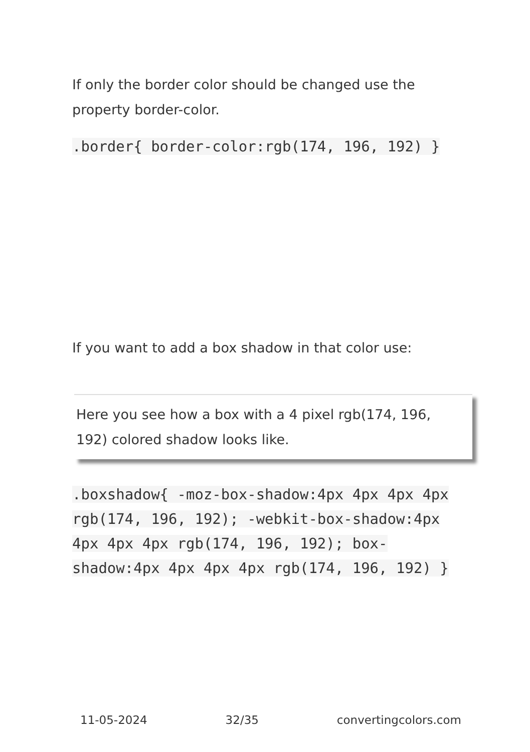If only the border color should be changed use the property border-color.
.border{ border-color:rgb(174, 196, 192) }
If you want to add a box shadow in that color use:
Here you see how a box with a 4 pixel rgb(174, 196, 192) colored shadow looks like.
.boxshadow{ -moz-box-shadow:4px 4px 4px 4px rgb(174, 196, 192); -webkit-box-shadow:4px 4px 4px 4px rgb(174, 196, 192); box-shadow:4px 4px 4px 4px rgb(174, 196, 192) }
11-05-2024 32/35 convertingcolors.com